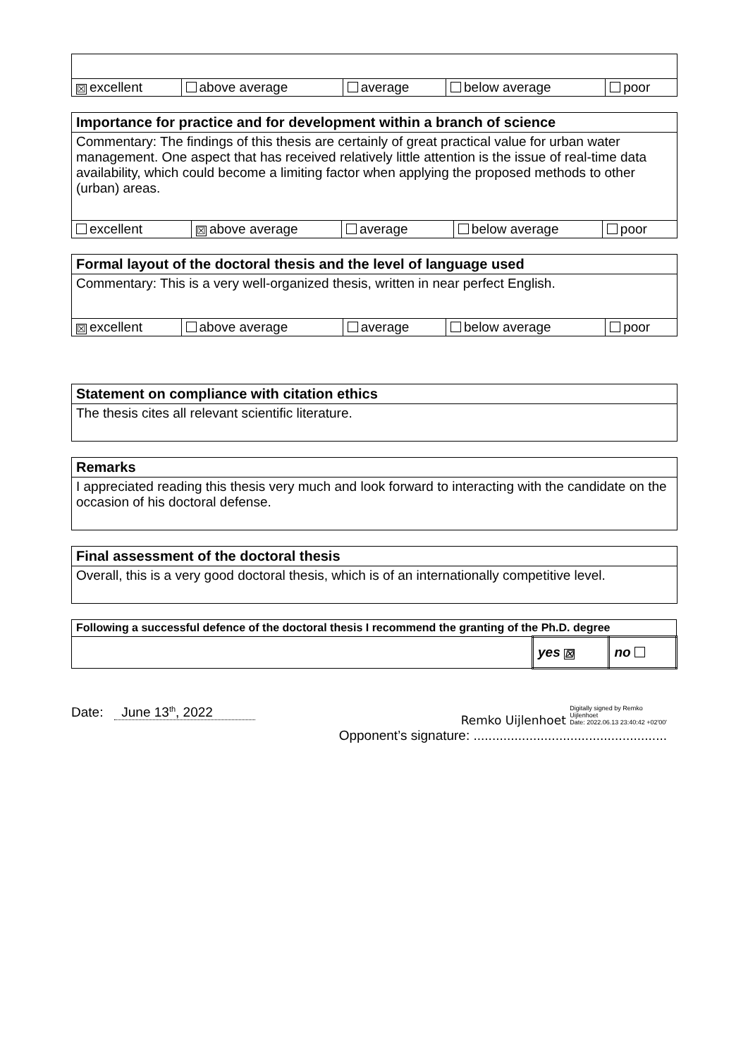| ☒ excellent | above average | average | below average | poor |
| Importance for practice and for development within a branch of science | | | | |
| --- | --- | --- | --- | --- |
| Commentary: The findings of this thesis are certainly of great practical value for urban water management. One aspect that has received relatively little attention is the issue of real-time data availability, which could become a limiting factor when applying the proposed methods to other (urban) areas. | | | | |
| excellent | ☒ above average | average | below average | poor |
| Formal layout of the doctoral thesis and the level of language used | | | | |
| --- | --- | --- | --- | --- |
| Commentary: This is a very well-organized thesis, written in near perfect English. | | | | |
| ☒ excellent | above average | average | below average | poor |
| Statement on compliance with citation ethics |
| --- |
| The thesis cites all relevant scientific literature. |
| Remarks |
| --- |
| I appreciated reading this thesis very much and look forward to interacting with the candidate on the occasion of his doctoral defense. |
| Final assessment of the doctoral thesis |
| --- |
| Overall, this is a very good doctoral thesis, which is of an internationally competitive level. |
| Following a successful defence of the doctoral thesis I recommend the granting of the Ph.D. degree | | |
| --- | --- | --- |
| | yes ☒ | no |
Date: June 13<sup>th</sup>, 2022 Remko Uijlenhoet Digitally signed by Remko
Uijlenhoet
Date: 2022.06.13 23:40:42 +02'00'
Opponent’s signature: ....................................................